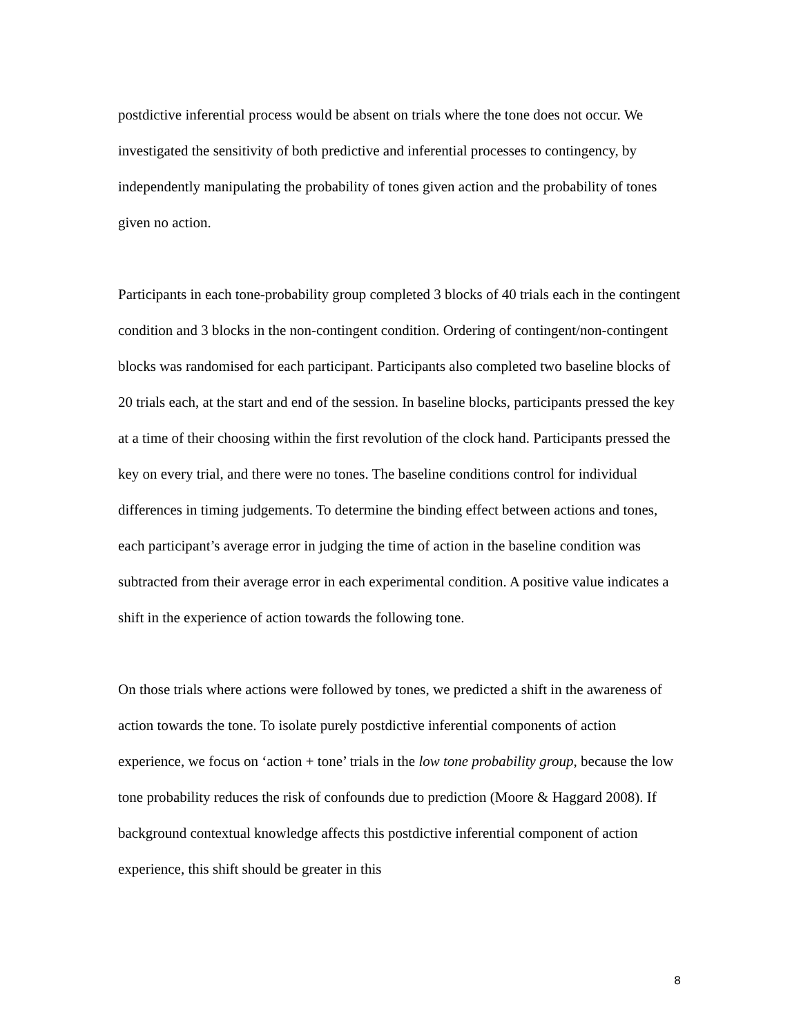postdictive inferential process would be absent on trials where the tone does not occur. We investigated the sensitivity of both predictive and inferential processes to contingency, by independently manipulating the probability of tones given action and the probability of tones given no action.
Participants in each tone-probability group completed 3 blocks of 40 trials each in the contingent condition and 3 blocks in the non-contingent condition. Ordering of contingent/non-contingent blocks was randomised for each participant. Participants also completed two baseline blocks of 20 trials each, at the start and end of the session. In baseline blocks, participants pressed the key at a time of their choosing within the first revolution of the clock hand. Participants pressed the key on every trial, and there were no tones. The baseline conditions control for individual differences in timing judgements. To determine the binding effect between actions and tones, each participant’s average error in judging the time of action in the baseline condition was subtracted from their average error in each experimental condition. A positive value indicates a shift in the experience of action towards the following tone.
On those trials where actions were followed by tones, we predicted a shift in the awareness of action towards the tone. To isolate purely postdictive inferential components of action experience, we focus on ‘action + tone’ trials in the low tone probability group, because the low tone probability reduces the risk of confounds due to prediction (Moore & Haggard 2008). If background contextual knowledge affects this postdictive inferential component of action experience, this shift should be greater in this
8